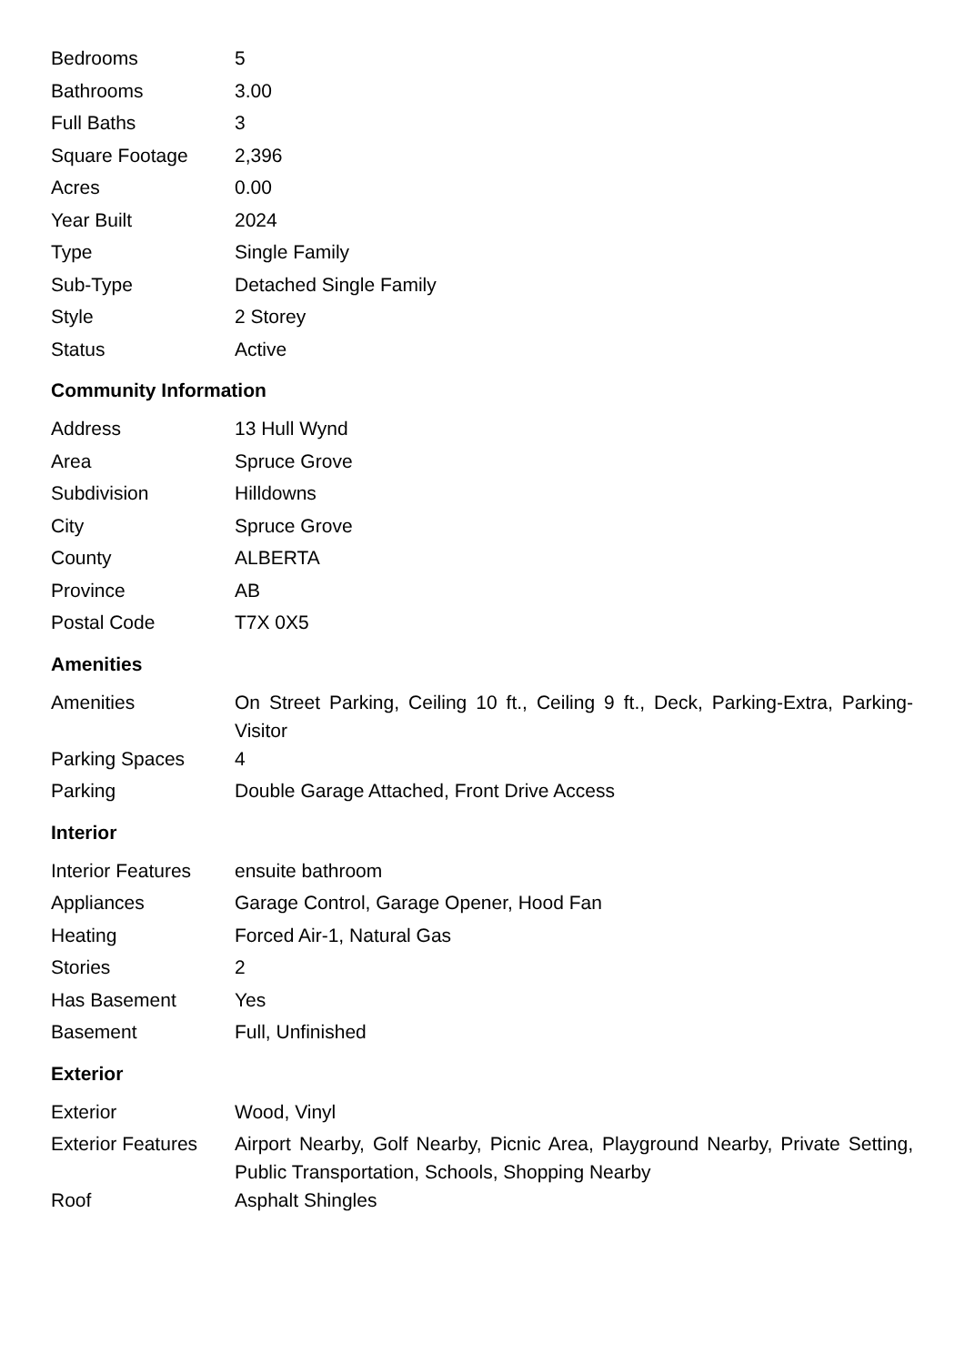| Bedrooms | 5 |
| Bathrooms | 3.00 |
| Full Baths | 3 |
| Square Footage | 2,396 |
| Acres | 0.00 |
| Year Built | 2024 |
| Type | Single Family |
| Sub-Type | Detached Single Family |
| Style | 2 Storey |
| Status | Active |
Community Information
| Address | 13 Hull Wynd |
| Area | Spruce Grove |
| Subdivision | Hilldowns |
| City | Spruce Grove |
| County | ALBERTA |
| Province | AB |
| Postal Code | T7X 0X5 |
Amenities
| Amenities | On Street Parking, Ceiling 10 ft., Ceiling 9 ft., Deck, Parking-Extra, Parking-Visitor |
| Parking Spaces | 4 |
| Parking | Double Garage Attached, Front Drive Access |
Interior
| Interior Features | ensuite bathroom |
| Appliances | Garage Control, Garage Opener, Hood Fan |
| Heating | Forced Air-1, Natural Gas |
| Stories | 2 |
| Has Basement | Yes |
| Basement | Full, Unfinished |
Exterior
| Exterior | Wood, Vinyl |
| Exterior Features | Airport Nearby, Golf Nearby, Picnic Area, Playground Nearby, Private Setting, Public Transportation, Schools, Shopping Nearby |
| Roof | Asphalt Shingles |